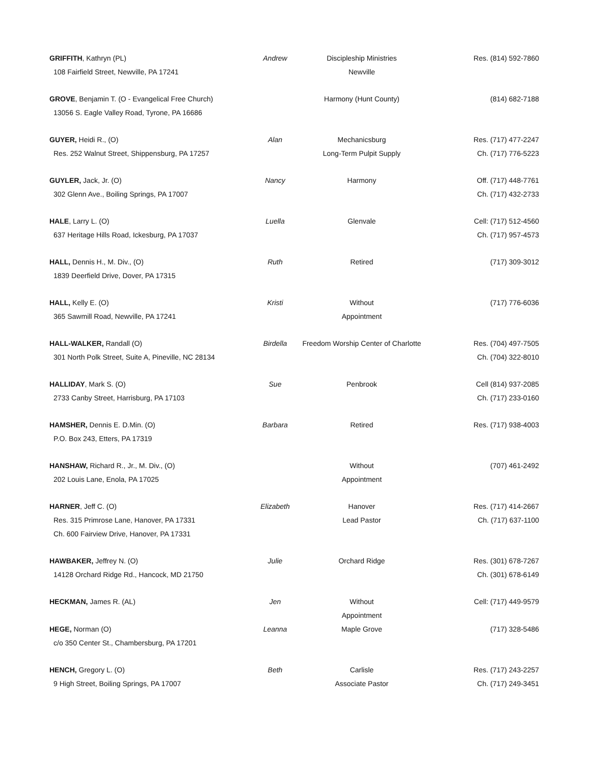| GRIFFITH , Kathryn (PL) | Andrew | Discipleship Ministries | Res. (814) 592-7860 |
| 108 Fairfield Street, Newville, PA 17241 | | Newville | |
| GROVE , Benjamin T. (O - Evangelical Free Church) | | Harmony (Hunt County) | (814) 682-7188 |
| 13056 S. Eagle Valley Road, Tyrone, PA 16686 | | | |
| GUYER, Heidi R., (O) | Alan | Mechanicsburg | Res. (717) 477-2247 |
| Res. 252 Walnut Street, Shippensburg, PA 17257 | | Long-Term Pulpit Supply | Ch. (717) 776-5223 |
| GUYLER, Jack, Jr. (O) | Nancy | Harmony | Off. (717) 448-7761 |
| 302 Glenn Ave., Boiling Springs, PA 17007 | | | Ch. (717) 432-2733 |
| HALE , Larry L. (O) | Luella | Glenvale | Cell: (717) 512-4560 |
| 637 Heritage Hills Road, Ickesburg, PA 17037 | | | Ch. (717) 957-4573 |
| HALL, Dennis H., M. Div., (O) | Ruth | Retired | (717) 309-3012 |
| 1839 Deerfield Drive, Dover, PA 17315 | | | |
| HALL, Kelly E. (O) | Kristi | Without | (717) 776-6036 |
| 365 Sawmill Road, Newville, PA 17241 | | Appointment | |
| HALL-WALKER, Randall (O) | Birdella | Freedom Worship Center of Charlotte | Res. (704) 497-7505 |
| 301 North Polk Street, Suite A, Pineville, NC 28134 | | | Ch. (704) 322-8010 |
| HALLIDAY , Mark S. (O) | Sue | Penbrook | Cell (814) 937-2085 |
| 2733 Canby Street, Harrisburg, PA 17103 | | | Ch. (717) 233-0160 |
| HAMSHER, Dennis E. D.Min. (O) | Barbara | Retired | Res. (717) 938-4003 |
| P.O. Box 243, Etters, PA 17319 | | | |
| HANSHAW, Richard R., Jr., M. Div., (O) | | Without | (707) 461-2492 |
| 202 Louis Lane, Enola, PA 17025 | | Appointment | |
| HARNER , Jeff C. (O) | Elizabeth | Hanover | Res. (717) 414-2667 |
| Res. 315 Primrose Lane, Hanover, PA 17331 | | Lead Pastor | Ch. (717) 637-1100 |
| Ch. 600 Fairview Drive, Hanover, PA 17331 | | | |
| HAWBAKER, Jeffrey N. (O) | Julie | Orchard Ridge | Res. (301) 678-7267 |
| 14128 Orchard Ridge Rd., Hancock, MD 21750 | | | Ch. (301) 678-6149 |
| HECKMAN, James R. (AL) | Jen | Without | Cell: (717) 449-9579 |
| | | Appointment | |
| HEGE, Norman (O) | Leanna | Maple Grove | (717) 328-5486 |
| c/o 350 Center St., Chambersburg, PA 17201 | | | |
| HENCH, Gregory L. (O) | Beth | Carlisle | Res. (717) 243-2257 |
| 9 High Street, Boiling Springs, PA 17007 | | Associate Pastor | Ch. (717) 249-3451 |